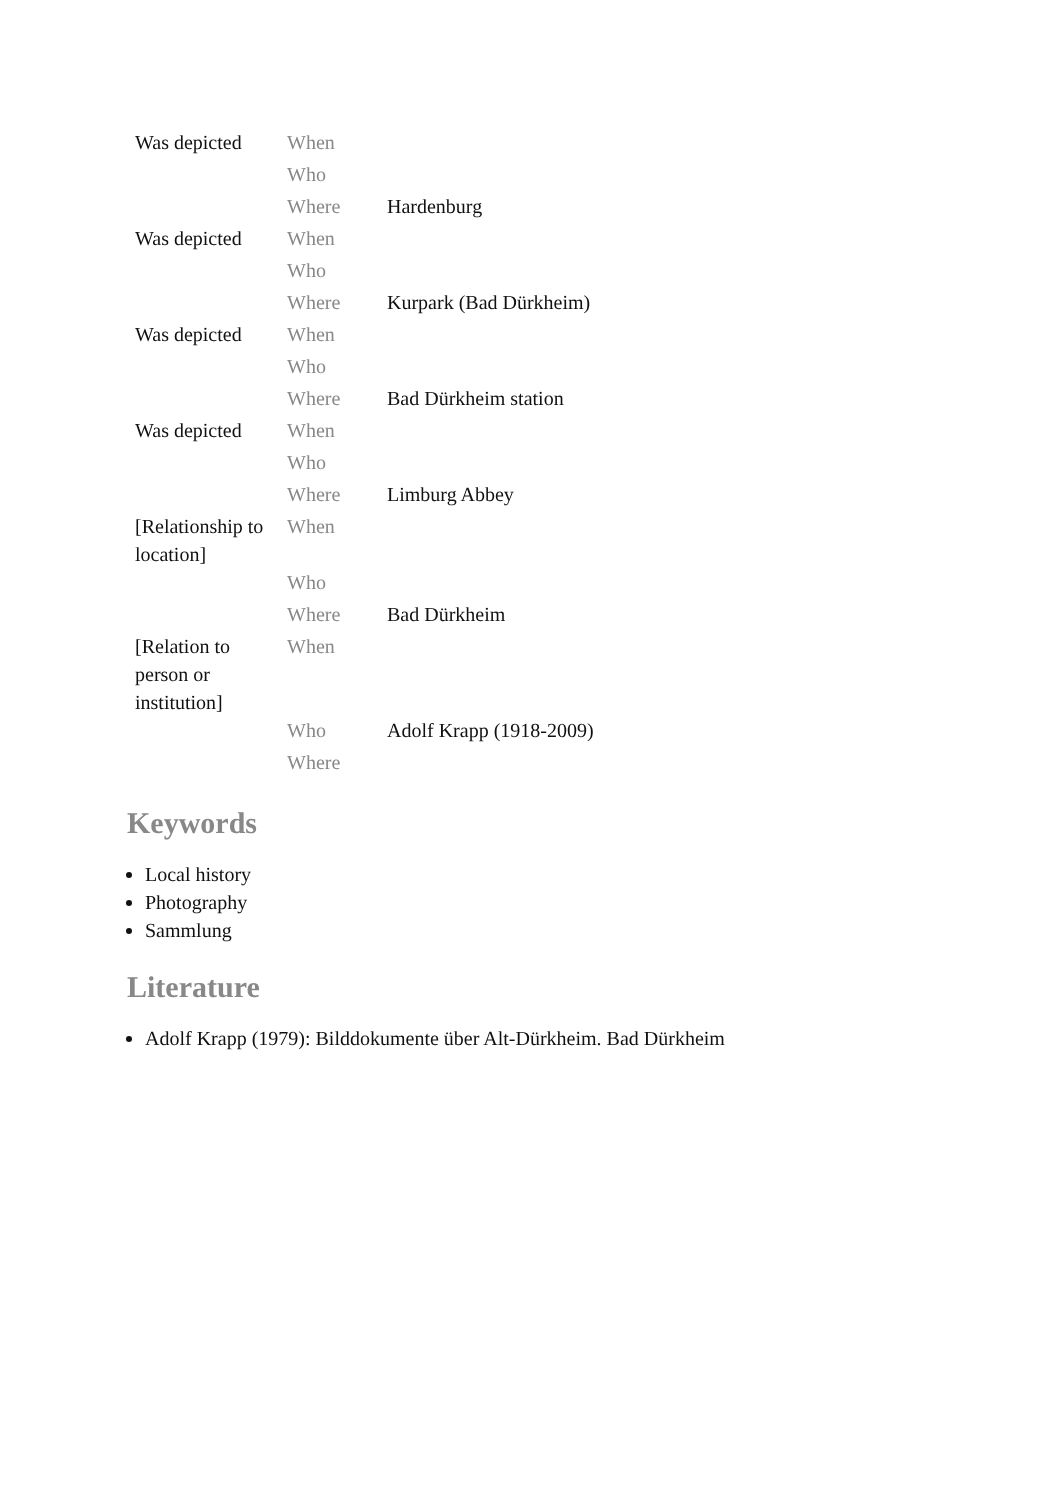| Was depicted | When | |
| | Who | |
| | Where | Hardenburg |
| Was depicted | When | |
| | Who | |
| | Where | Kurpark (Bad Dürkheim) |
| Was depicted | When | |
| | Who | |
| | Where | Bad Dürkheim station |
| Was depicted | When | |
| | Who | |
| | Where | Limburg Abbey |
| [Relationship to location] | When | |
| | Who | |
| | Where | Bad Dürkheim |
| [Relation to person or institution] | When | |
| | Who | Adolf Krapp (1918-2009) |
| | Where | |
Keywords
Local history
Photography
Sammlung
Literature
Adolf Krapp (1979): Bilddokumente über Alt-Dürkheim. Bad Dürkheim